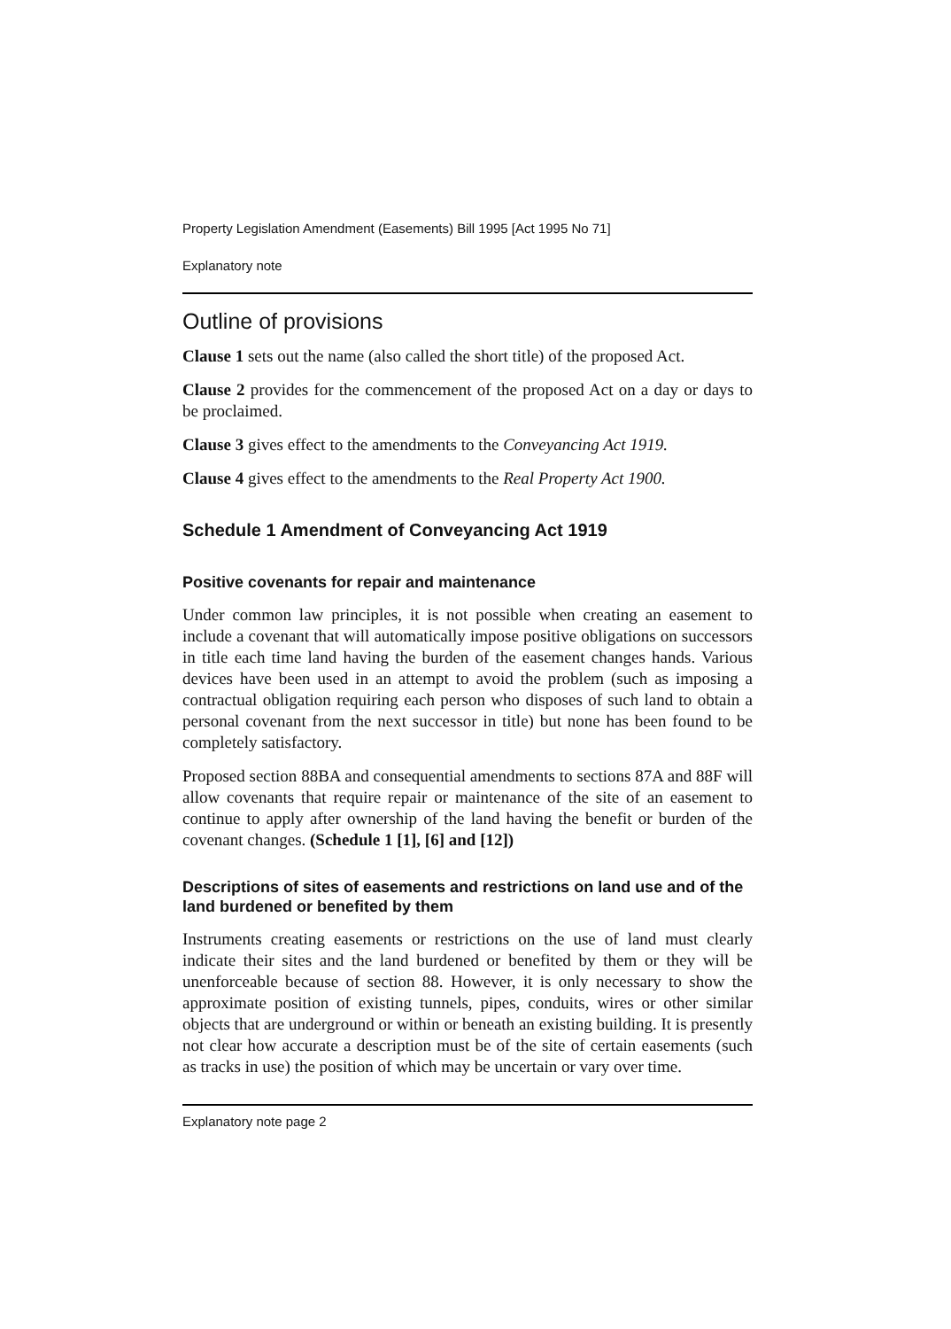Property Legislation Amendment (Easements) Bill 1995 [Act 1995 No 71]
Explanatory note
Outline of provisions
Clause 1 sets out the name (also called the short title) of the proposed Act.
Clause 2 provides for the commencement of the proposed Act on a day or days to be proclaimed.
Clause 3 gives effect to the amendments to the Conveyancing Act 1919.
Clause 4 gives effect to the amendments to the Real Property Act 1900.
Schedule 1 Amendment of Conveyancing Act 1919
Positive covenants for repair and maintenance
Under common law principles, it is not possible when creating an easement to include a covenant that will automatically impose positive obligations on successors in title each time land having the burden of the easement changes hands. Various devices have been used in an attempt to avoid the problem (such as imposing a contractual obligation requiring each person who disposes of such land to obtain a personal covenant from the next successor in title) but none has been found to be completely satisfactory.
Proposed section 88BA and consequential amendments to sections 87A and 88F will allow covenants that require repair or maintenance of the site of an easement to continue to apply after ownership of the land having the benefit or burden of the covenant changes. (Schedule 1 [1], [6] and [12])
Descriptions of sites of easements and restrictions on land use and of the land burdened or benefited by them
Instruments creating easements or restrictions on the use of land must clearly indicate their sites and the land burdened or benefited by them or they will be unenforceable because of section 88. However, it is only necessary to show the approximate position of existing tunnels, pipes, conduits, wires or other similar objects that are underground or within or beneath an existing building. It is presently not clear how accurate a description must be of the site of certain easements (such as tracks in use) the position of which may be uncertain or vary over time.
Explanatory note page 2